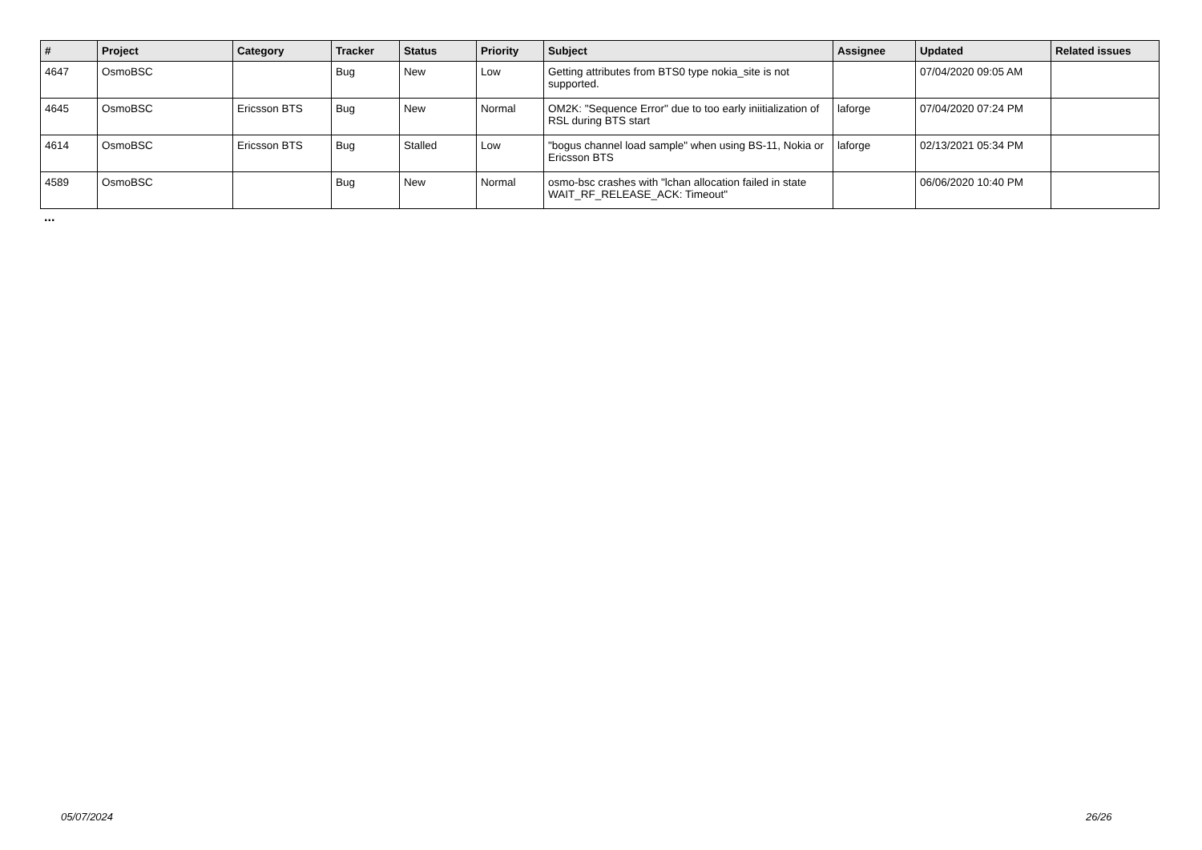| # | Project | Category | Tracker | Status | Priority | Subject | Assignee | Updated | Related issues |
| --- | --- | --- | --- | --- | --- | --- | --- | --- | --- |
| 4647 | OsmoBSC | | Bug | New | Low | Getting attributes from BTS0 type nokia_site is not supported. | | 07/04/2020 09:05 AM | |
| 4645 | OsmoBSC | Ericsson BTS | Bug | New | Normal | OM2K: "Sequence Error" due to too early iniitialization of RSL during BTS start | laforge | 07/04/2020 07:24 PM | |
| 4614 | OsmoBSC | Ericsson BTS | Bug | Stalled | Low | "bogus channel load sample" when using BS-11, Nokia or Ericsson BTS | laforge | 02/13/2021 05:34 PM | |
| 4589 | OsmoBSC | | Bug | New | Normal | osmo-bsc crashes with "lchan allocation failed in state WAIT_RF_RELEASE_ACK: Timeout" | | 06/06/2020 10:40 PM | |
...
05/07/2024 26/26